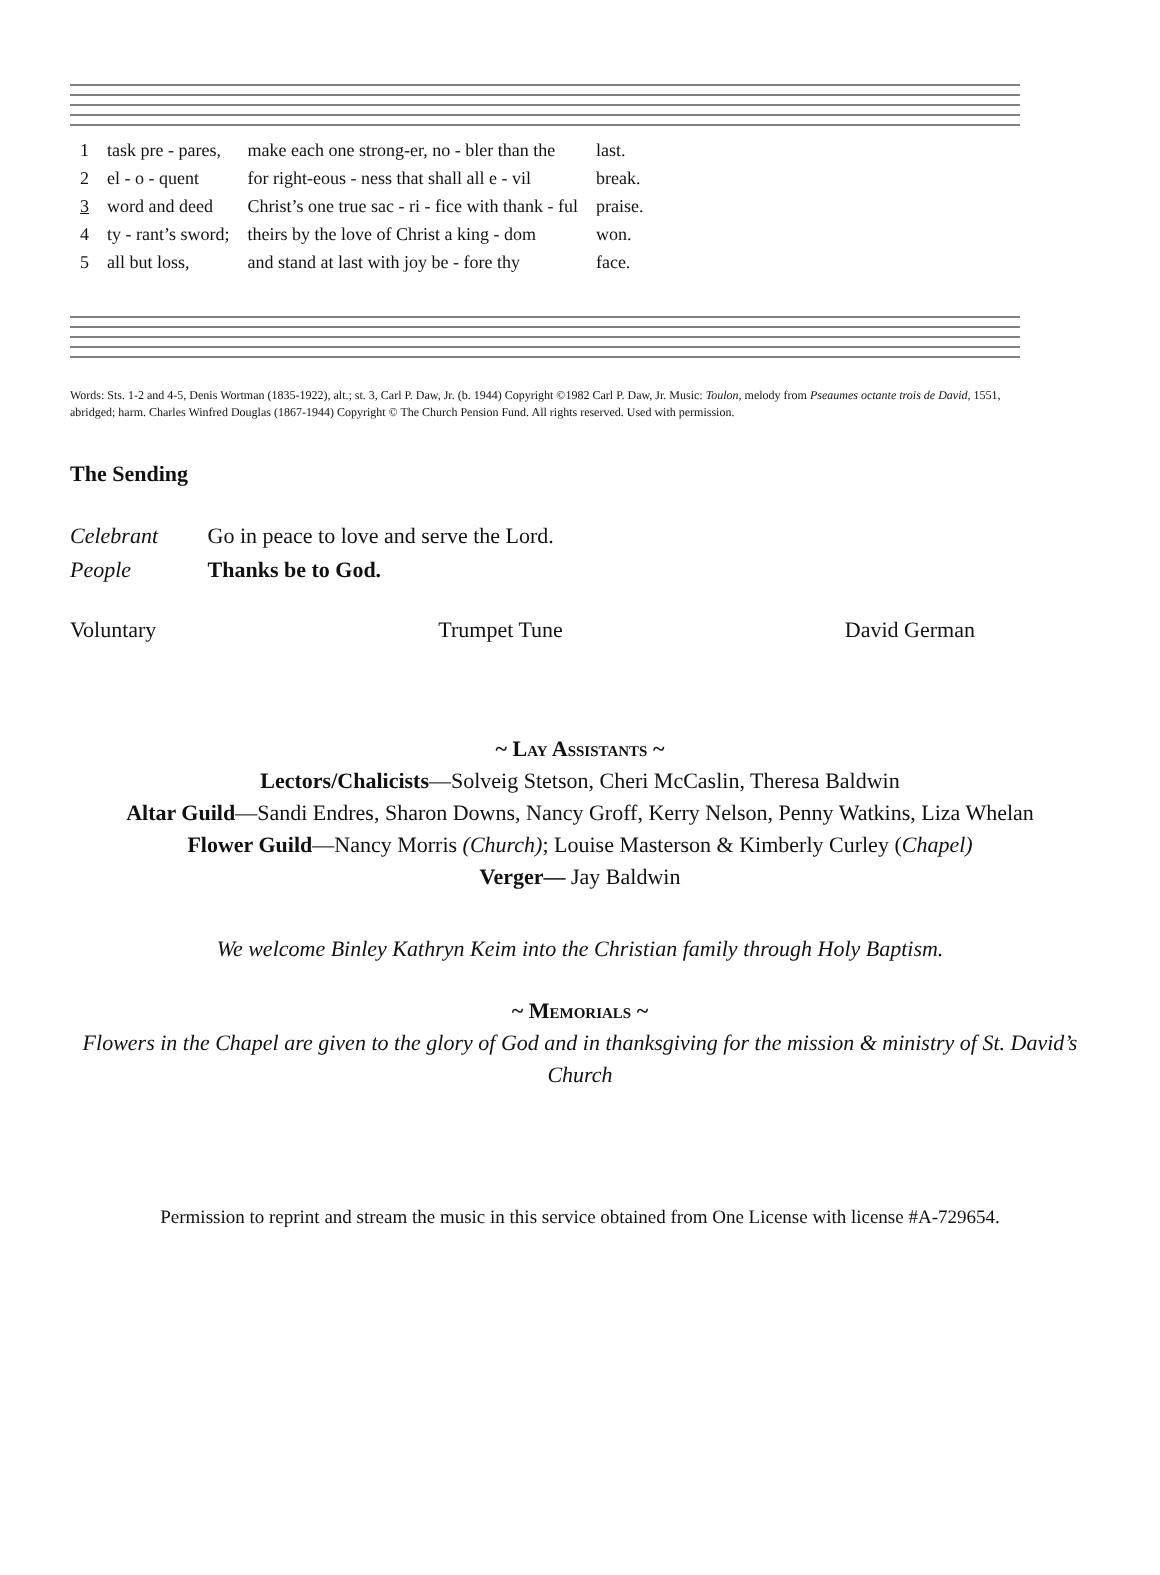| 1 | task pre - pares, | make each one strong-er, no - bler than the | last. |
| 2 | el - o - quent | for right-eous - ness that shall all e - vil | break. |
| 3 | word and deed | Christ’s one true sac - ri - fice with thank - ful | praise. |
| 4 | ty - rant’s sword; | theirs by the love of Christ a king - dom | won. |
| 5 | all but loss, | and stand at last with joy be - fore thy | face. |
Words: Sts. 1-2 and 4-5, Denis Wortman (1835-1922), alt.; st. 3, Carl P. Daw, Jr. (b. 1944) Copyright ©1982 Carl P. Daw, Jr. Music: Toulon, melody from Pseaumes octante trois de David, 1551, abridged; harm. Charles Winfred Douglas (1867-1944) Copyright © The Church Pension Fund. All rights reserved. Used with permission.
The Sending
Celebrant Go in peace to love and serve the Lord.
People Thanks be to God.
Voluntary Trumpet Tune David German
~ Lay Assistants ~
Lectors/Chalicists—Solveig Stetson, Cheri McCaslin, Theresa Baldwin
Altar Guild—Sandi Endres, Sharon Downs, Nancy Groff, Kerry Nelson, Penny Watkins, Liza Whelan
Flower Guild—Nancy Morris (Church); Louise Masterson & Kimberly Curley (Chapel)
Verger— Jay Baldwin
We welcome Binley Kathryn Keim into the Christian family through Holy Baptism.
~ Memorials ~
Flowers in the Chapel are given to the glory of God and in thanksgiving for the mission & ministry of St. David’s Church
Permission to reprint and stream the music in this service obtained from One License with license #A-729654.